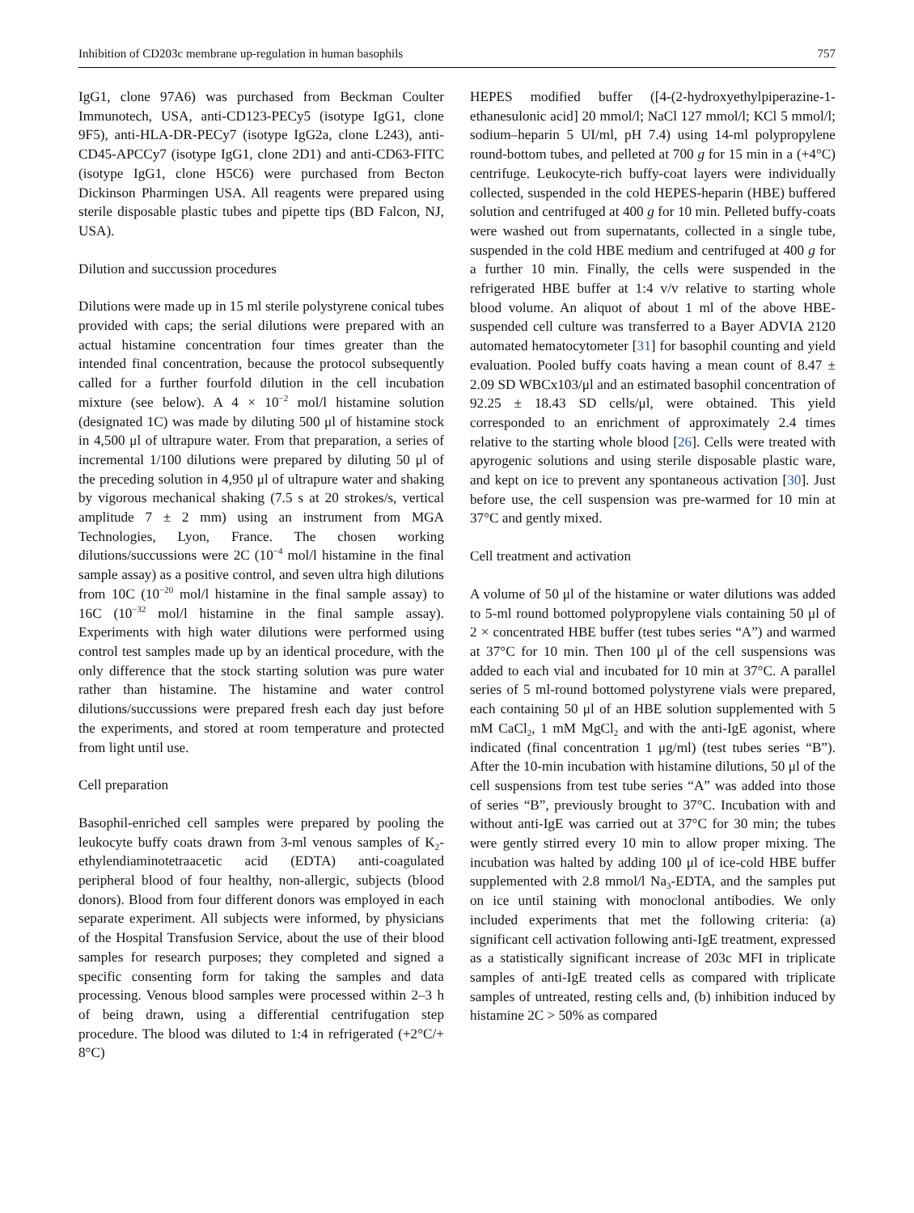Inhibition of CD203c membrane up-regulation in human basophils 757
IgG1, clone 97A6) was purchased from Beckman Coulter Immunotech, USA, anti-CD123-PECy5 (isotype IgG1, clone 9F5), anti-HLA-DR-PECy7 (isotype IgG2a, clone L243), anti-CD45-APCCy7 (isotype IgG1, clone 2D1) and anti-CD63-FITC (isotype IgG1, clone H5C6) were purchased from Becton Dickinson Pharmingen USA. All reagents were prepared using sterile disposable plastic tubes and pipette tips (BD Falcon, NJ, USA).
Dilution and succussion procedures
Dilutions were made up in 15 ml sterile polystyrene conical tubes provided with caps; the serial dilutions were prepared with an actual histamine concentration four times greater than the intended final concentration, because the protocol subsequently called for a further fourfold dilution in the cell incubation mixture (see below). A 4 × 10<sup>−2</sup> mol/l histamine solution (designated 1C) was made by diluting 500 μl of histamine stock in 4,500 μl of ultrapure water. From that preparation, a series of incremental 1/100 dilutions were prepared by diluting 50 μl of the preceding solution in 4,950 μl of ultrapure water and shaking by vigorous mechanical shaking (7.5 s at 20 strokes/s, vertical amplitude 7 ± 2 mm) using an instrument from MGA Technologies, Lyon, France. The chosen working dilutions/succussions were 2C (10<sup>−4</sup> mol/l histamine in the final sample assay) as a positive control, and seven ultra high dilutions from 10C (10<sup>−20</sup> mol/l histamine in the final sample assay) to 16C (10<sup>−32</sup> mol/l histamine in the final sample assay). Experiments with high water dilutions were performed using control test samples made up by an identical procedure, with the only difference that the stock starting solution was pure water rather than histamine. The histamine and water control dilutions/succussions were prepared fresh each day just before the experiments, and stored at room temperature and protected from light until use.
Cell preparation
Basophil-enriched cell samples were prepared by pooling the leukocyte buffy coats drawn from 3-ml venous samples of K<sub>2</sub>-ethylendiaminotetraacetic acid (EDTA) anti-coagulated peripheral blood of four healthy, non-allergic, subjects (blood donors). Blood from four different donors was employed in each separate experiment. All subjects were informed, by physicians of the Hospital Transfusion Service, about the use of their blood samples for research purposes; they completed and signed a specific consenting form for taking the samples and data processing. Venous blood samples were processed within 2–3 h of being drawn, using a differential centrifugation step procedure. The blood was diluted to 1:4 in refrigerated (+2°C/+ 8°C)
HEPES modified buffer ([4-(2-hydroxyethylpiperazine-1-ethanesulonic acid] 20 mmol/l; NaCl 127 mmol/l; KCl 5 mmol/l; sodium–heparin 5 UI/ml, pH 7.4) using 14-ml polypropylene round-bottom tubes, and pelleted at 700 g for 15 min in a (+4°C) centrifuge. Leukocyte-rich buffy-coat layers were individually collected, suspended in the cold HEPES-heparin (HBE) buffered solution and centrifuged at 400 g for 10 min. Pelleted buffy-coats were washed out from supernatants, collected in a single tube, suspended in the cold HBE medium and centrifuged at 400 g for a further 10 min. Finally, the cells were suspended in the refrigerated HBE buffer at 1:4 v/v relative to starting whole blood volume. An aliquot of about 1 ml of the above HBE-suspended cell culture was transferred to a Bayer ADVIA 2120 automated hematocytometer [31] for basophil counting and yield evaluation. Pooled buffy coats having a mean count of 8.47 ± 2.09 SD WBCx103/μl and an estimated basophil concentration of 92.25 ± 18.43 SD cells/μl, were obtained. This yield corresponded to an enrichment of approximately 2.4 times relative to the starting whole blood [26]. Cells were treated with apyrogenic solutions and using sterile disposable plastic ware, and kept on ice to prevent any spontaneous activation [30]. Just before use, the cell suspension was pre-warmed for 10 min at 37°C and gently mixed.
Cell treatment and activation
A volume of 50 μl of the histamine or water dilutions was added to 5-ml round bottomed polypropylene vials containing 50 μl of 2 × concentrated HBE buffer (test tubes series “A”) and warmed at 37°C for 10 min. Then 100 μl of the cell suspensions was added to each vial and incubated for 10 min at 37°C. A parallel series of 5 ml-round bottomed polystyrene vials were prepared, each containing 50 μl of an HBE solution supplemented with 5 mM CaCl<sub>2</sub>, 1 mM MgCl<sub>2</sub> and with the anti-IgE agonist, where indicated (final concentration 1 μg/ml) (test tubes series “B”). After the 10-min incubation with histamine dilutions, 50 μl of the cell suspensions from test tube series “A” was added into those of series “B”, previously brought to 37°C. Incubation with and without anti-IgE was carried out at 37°C for 30 min; the tubes were gently stirred every 10 min to allow proper mixing. The incubation was halted by adding 100 μl of ice-cold HBE buffer supplemented with 2.8 mmol/l Na<sub>3</sub>-EDTA, and the samples put on ice until staining with monoclonal antibodies. We only included experiments that met the following criteria: (a) significant cell activation following anti-IgE treatment, expressed as a statistically significant increase of 203c MFI in triplicate samples of anti-IgE treated cells as compared with triplicate samples of untreated, resting cells and, (b) inhibition induced by histamine 2C > 50% as compared